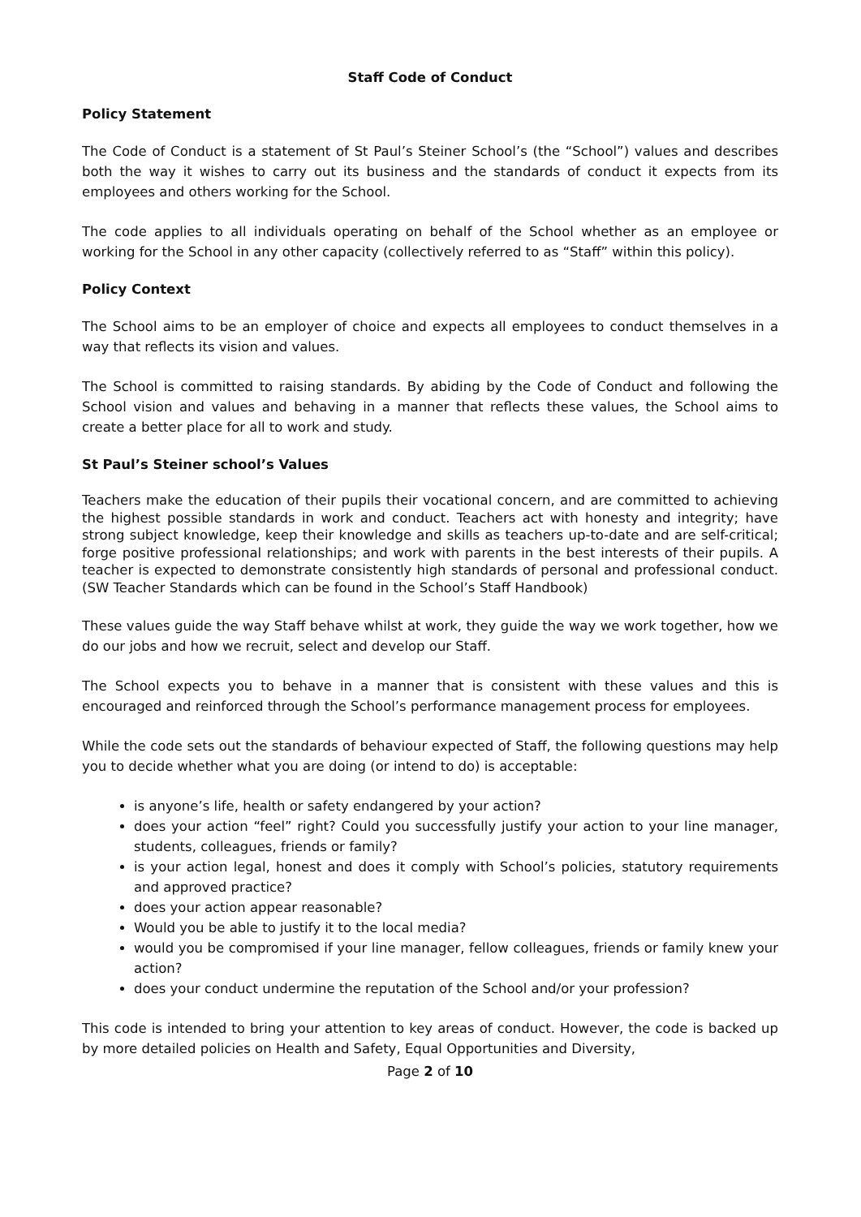Staff Code of Conduct
Policy Statement
The Code of Conduct is a statement of St Paul’s Steiner School’s (the “School”) values and describes both the way it wishes to carry out its business and the standards of conduct it expects from its employees and others working for the School.
The code applies to all individuals operating on behalf of the School whether as an employee or working for the School in any other capacity (collectively referred to as “Staff” within this policy).
Policy Context
The School aims to be an employer of choice and expects all employees to conduct themselves in a way that reflects its vision and values.
The School is committed to raising standards. By abiding by the Code of Conduct and following the School vision and values and behaving in a manner that reflects these values, the School aims to create a better place for all to work and study.
St Paul’s Steiner school’s Values
Teachers make the education of their pupils their vocational concern, and are committed to achieving the highest possible standards in work and conduct. Teachers act with honesty and integrity; have strong subject knowledge, keep their knowledge and skills as teachers up-to-date and are self-critical; forge positive professional relationships; and work with parents in the best interests of their pupils. A teacher is expected to demonstrate consistently high standards of personal and professional conduct. (SW Teacher Standards which can be found in the School’s Staff Handbook)
These values guide the way Staff behave whilst at work, they guide the way we work together, how we do our jobs and how we recruit, select and develop our Staff.
The School expects you to behave in a manner that is consistent with these values and this is encouraged and reinforced through the School’s performance management process for employees.
While the code sets out the standards of behaviour expected of Staff, the following questions may help you to decide whether what you are doing (or intend to do) is acceptable:
is anyone’s life, health or safety endangered by your action?
does your action “feel” right? Could you successfully justify your action to your line manager, students, colleagues, friends or family?
is your action legal, honest and does it comply with School’s policies, statutory requirements and approved practice?
does your action appear reasonable?
Would you be able to justify it to the local media?
would you be compromised if your line manager, fellow colleagues, friends or family knew your action?
does your conduct undermine the reputation of the School and/or your profession?
This code is intended to bring your attention to key areas of conduct. However, the code is backed up by more detailed policies on Health and Safety, Equal Opportunities and Diversity,
Page 2 of 10